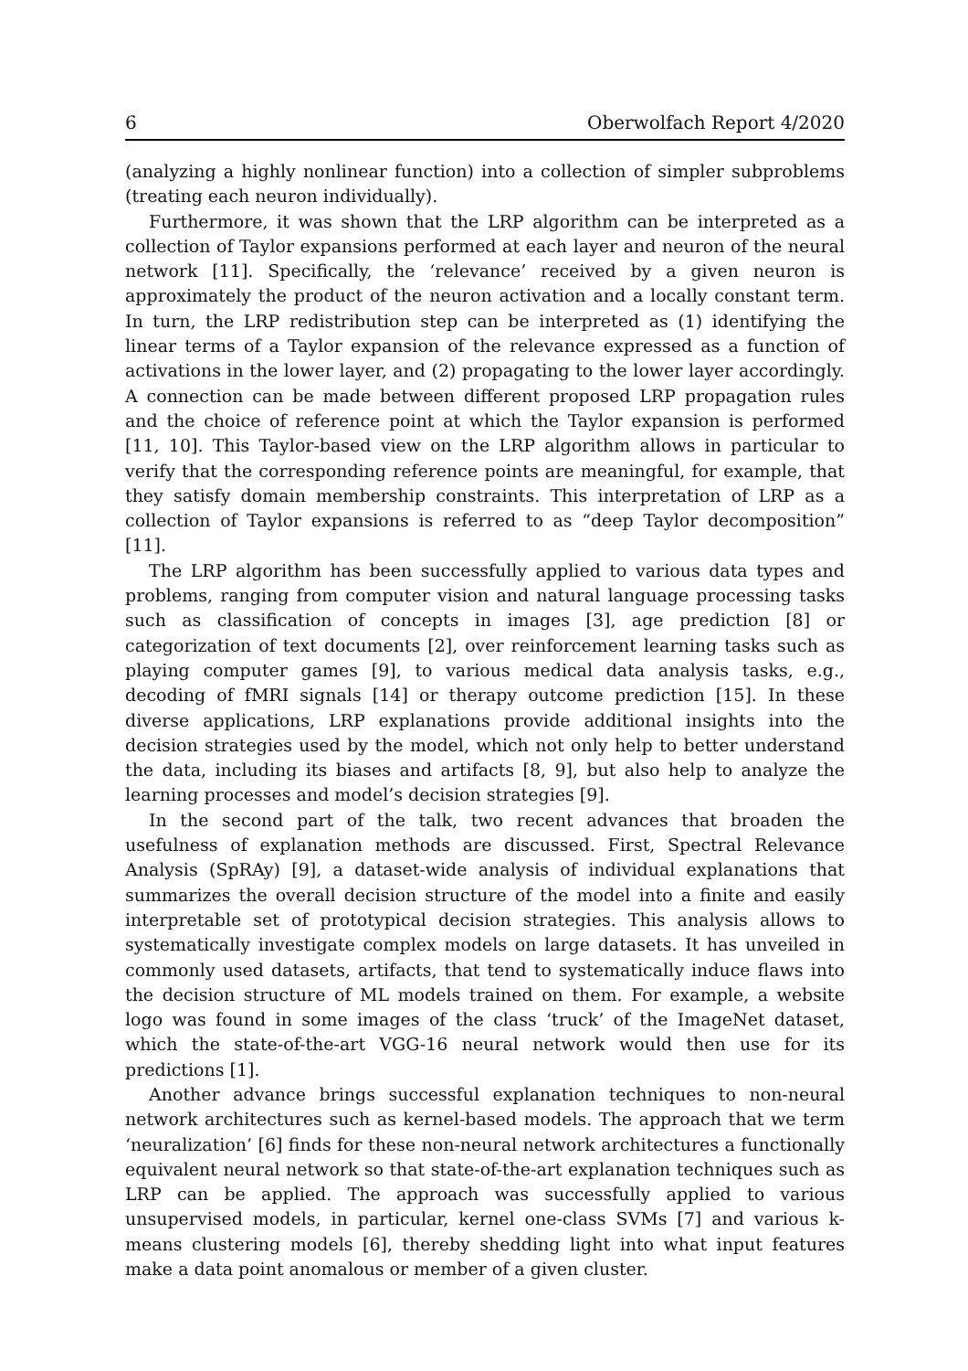6 Oberwolfach Report 4/2020
(analyzing a highly nonlinear function) into a collection of simpler subproblems (treating each neuron individually).
Furthermore, it was shown that the LRP algorithm can be interpreted as a collection of Taylor expansions performed at each layer and neuron of the neural network [11]. Specifically, the ‘relevance’ received by a given neuron is approximately the product of the neuron activation and a locally constant term. In turn, the LRP redistribution step can be interpreted as (1) identifying the linear terms of a Taylor expansion of the relevance expressed as a function of activations in the lower layer, and (2) propagating to the lower layer accordingly. A connection can be made between different proposed LRP propagation rules and the choice of reference point at which the Taylor expansion is performed [11, 10]. This Taylor-based view on the LRP algorithm allows in particular to verify that the corresponding reference points are meaningful, for example, that they satisfy domain membership constraints. This interpretation of LRP as a collection of Taylor expansions is referred to as “deep Taylor decomposition” [11].
The LRP algorithm has been successfully applied to various data types and problems, ranging from computer vision and natural language processing tasks such as classification of concepts in images [3], age prediction [8] or categorization of text documents [2], over reinforcement learning tasks such as playing computer games [9], to various medical data analysis tasks, e.g., decoding of fMRI signals [14] or therapy outcome prediction [15]. In these diverse applications, LRP explanations provide additional insights into the decision strategies used by the model, which not only help to better understand the data, including its biases and artifacts [8, 9], but also help to analyze the learning processes and model’s decision strategies [9].
In the second part of the talk, two recent advances that broaden the usefulness of explanation methods are discussed. First, Spectral Relevance Analysis (SpRAy) [9], a dataset-wide analysis of individual explanations that summarizes the overall decision structure of the model into a finite and easily interpretable set of prototypical decision strategies. This analysis allows to systematically investigate complex models on large datasets. It has unveiled in commonly used datasets, artifacts, that tend to systematically induce flaws into the decision structure of ML models trained on them. For example, a website logo was found in some images of the class ‘truck’ of the ImageNet dataset, which the state-of-the-art VGG-16 neural network would then use for its predictions [1].
Another advance brings successful explanation techniques to non-neural network architectures such as kernel-based models. The approach that we term ‘neuralization’ [6] finds for these non-neural network architectures a functionally equivalent neural network so that state-of-the-art explanation techniques such as LRP can be applied. The approach was successfully applied to various unsupervised models, in particular, kernel one-class SVMs [7] and various k-means clustering models [6], thereby shedding light into what input features make a data point anomalous or member of a given cluster.